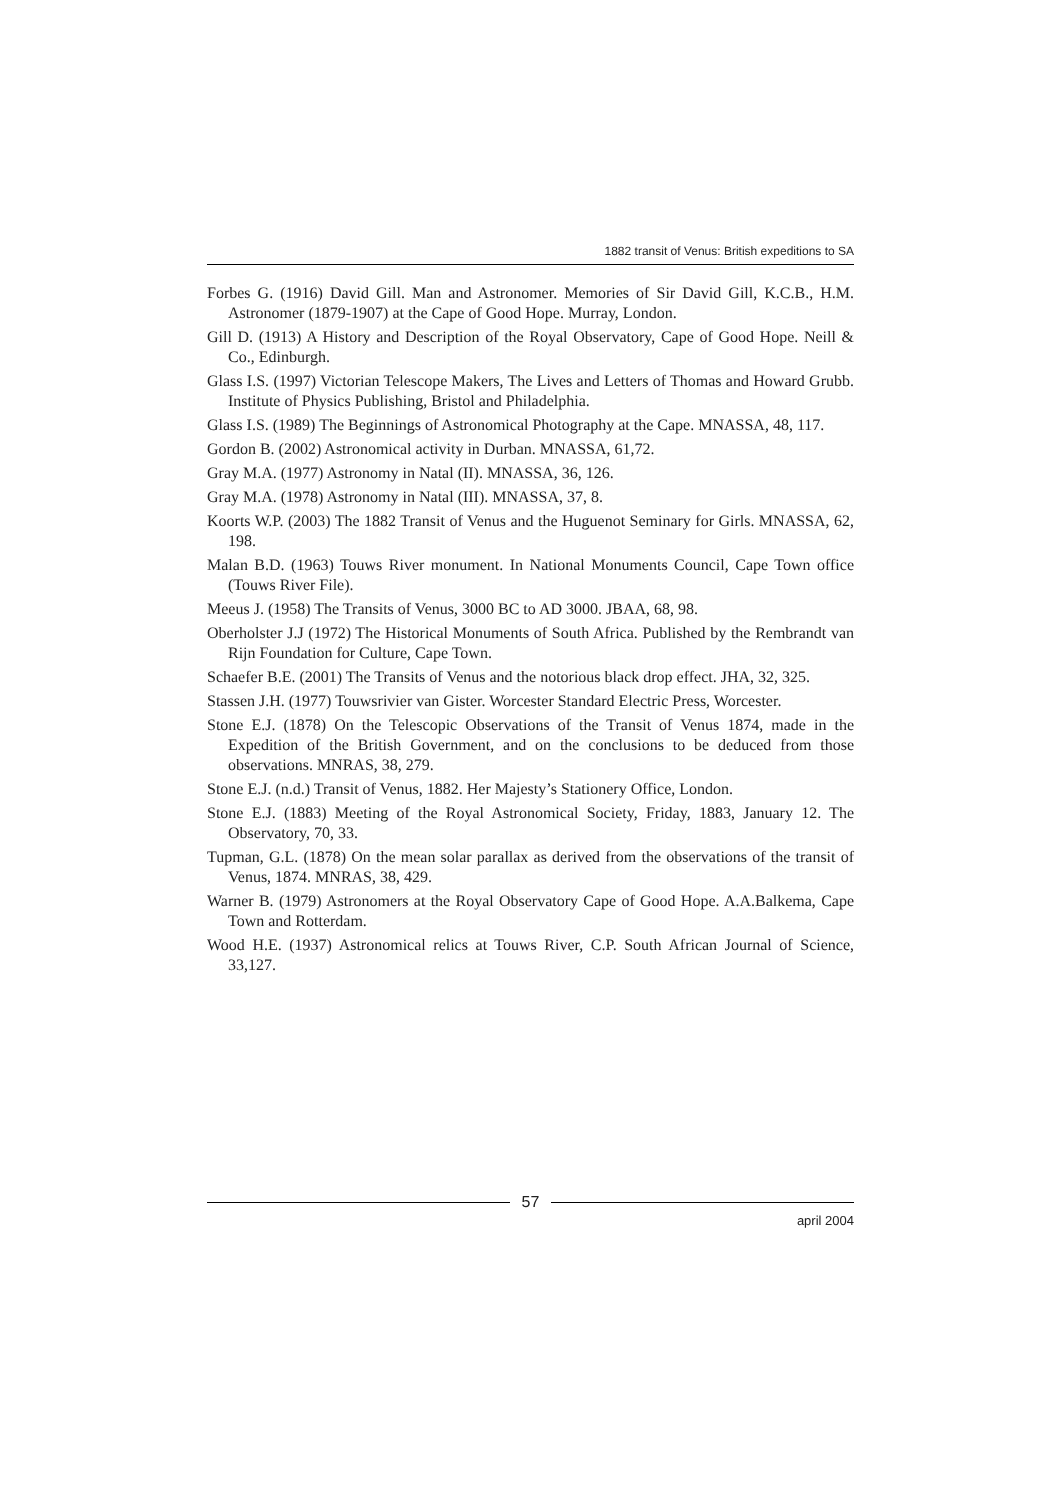1882 transit of Venus: British expeditions to SA
Forbes G. (1916) David Gill. Man and Astronomer. Memories of Sir David Gill, K.C.B., H.M. Astronomer (1879-1907) at the Cape of Good Hope. Murray, London.
Gill D. (1913) A History and Description of the Royal Observatory, Cape of Good Hope. Neill & Co., Edinburgh.
Glass I.S. (1997) Victorian Telescope Makers, The Lives and Letters of Thomas and Howard Grubb. Institute of Physics Publishing, Bristol and Philadelphia.
Glass I.S. (1989) The Beginnings of Astronomical Photography at the Cape. MNASSA, 48, 117.
Gordon B. (2002) Astronomical activity in Durban. MNASSA, 61,72.
Gray M.A. (1977) Astronomy in Natal (II). MNASSA, 36, 126.
Gray M.A. (1978) Astronomy in Natal (III). MNASSA, 37, 8.
Koorts W.P. (2003) The 1882 Transit of Venus and the Huguenot Seminary for Girls. MNASSA, 62, 198.
Malan B.D. (1963) Touws River monument. In National Monuments Council, Cape Town office (Touws River File).
Meeus J. (1958) The Transits of Venus, 3000 BC to AD 3000. JBAA, 68, 98.
Oberholster J.J (1972) The Historical Monuments of South Africa. Published by the Rembrandt van Rijn Foundation for Culture, Cape Town.
Schaefer B.E. (2001) The Transits of Venus and the notorious black drop effect. JHA, 32, 325.
Stassen J.H. (1977) Touwsrivier van Gister. Worcester Standard Electric Press, Worcester.
Stone E.J. (1878) On the Telescopic Observations of the Transit of Venus 1874, made in the Expedition of the British Government, and on the conclusions to be deduced from those observations. MNRAS, 38, 279.
Stone E.J. (n.d.) Transit of Venus, 1882. Her Majesty’s Stationery Office, London.
Stone E.J. (1883) Meeting of the Royal Astronomical Society, Friday, 1883, January 12. The Observatory, 70, 33.
Tupman, G.L. (1878) On the mean solar parallax as derived from the observations of the transit of Venus, 1874. MNRAS, 38, 429.
Warner B. (1979) Astronomers at the Royal Observatory Cape of Good Hope. A.A.Balkema, Cape Town and Rotterdam.
Wood H.E. (1937) Astronomical relics at Touws River, C.P. South African Journal of Science, 33,127.
57
april 2004